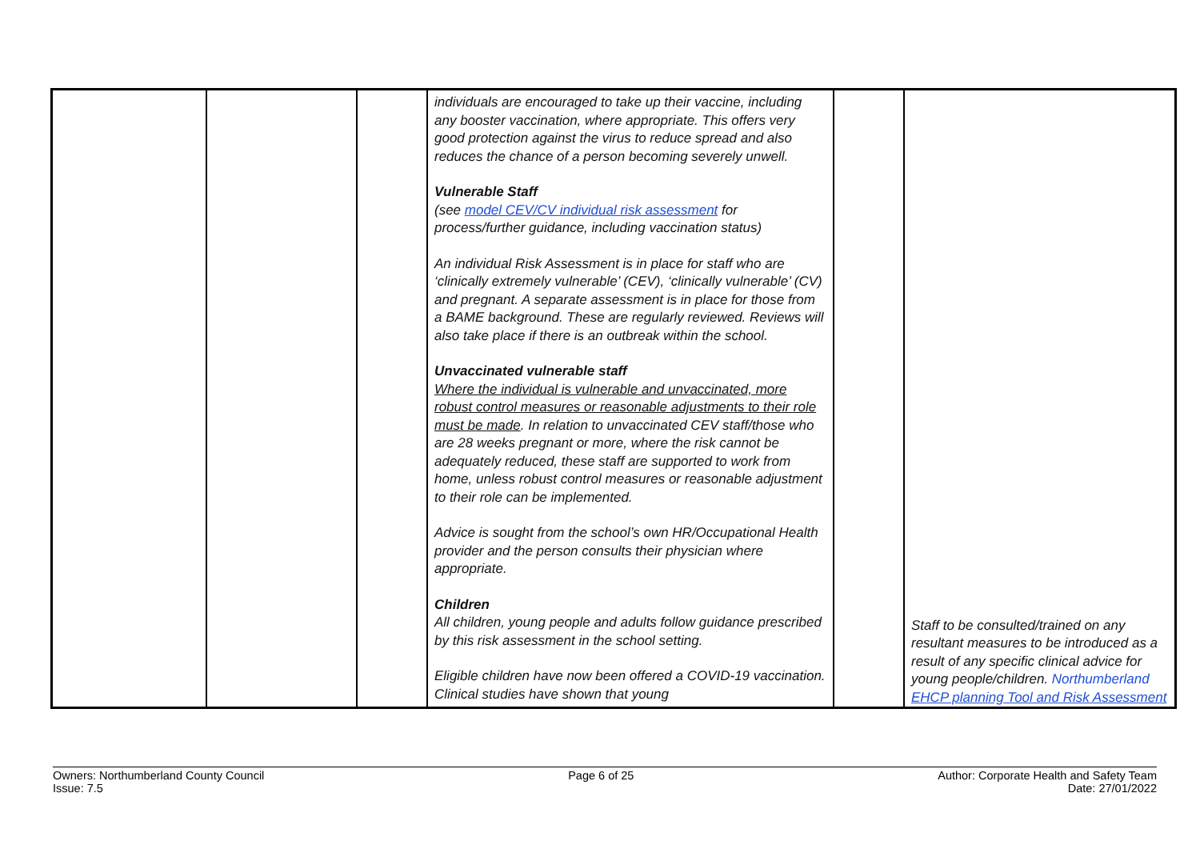| | | | individuals are encouraged to take up their vaccine, including any booster vaccination, where appropriate. This offers very good protection against the virus to reduce spread and also reduces the chance of a person becoming severely unwell. Vulnerable Staff (see model CEV/CV individual risk assessment for process/further guidance, including vaccination status) An individual Risk Assessment is in place for staff who are ‘clinically extremely vulnerable’ (CEV), ‘clinically vulnerable’ (CV) and pregnant. A separate assessment is in place for those from a BAME background. These are regularly reviewed. Reviews will also take place if there is an outbreak within the school. Unvaccinated vulnerable staff Where the individual is vulnerable and unvaccinated, more robust control measures or reasonable adjustments to their role must be made . In relation to unvaccinated CEV staff/those who are 28 weeks pregnant or more, where the risk cannot be adequately reduced, these staff are supported to work from home, unless robust control measures or reasonable adjustment to their role can be implemented. Advice is sought from the school’s own HR/Occupational Health provider and the person consults their physician where appropriate. Children All children, young people and adults follow guidance prescribed by this risk assessment in the school setting. Eligible children have now been offered a COVID-19 vaccination. Clinical studies have shown that young | | Staff to be consulted/trained on any resultant measures to be introduced as a result of any specific clinical advice for young people/children. Northumberland EHCP planning Tool and Risk Assessment |
Owners: Northumberland County Council
Issue: 7.5
Page 6 of 25 Author: Corporate Health and Safety Team
Date: 27/01/2022